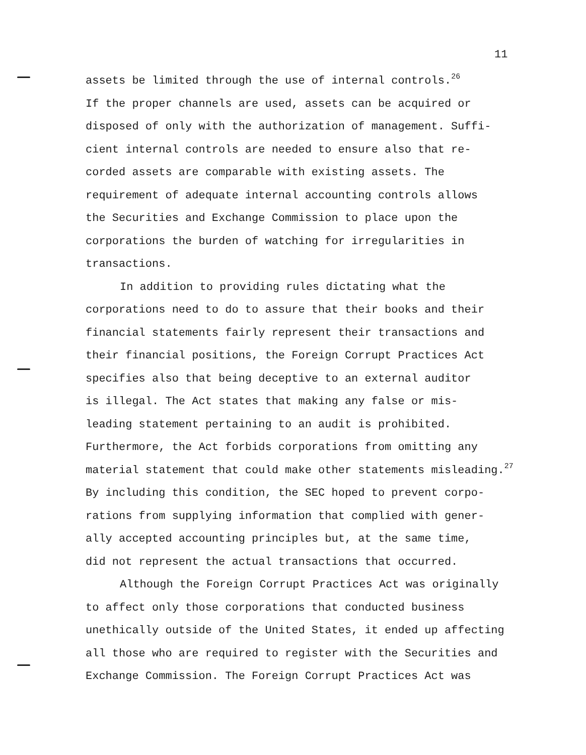11
assets be limited through the use of internal controls.<sup>26</sup>
If the proper channels are used, assets can be acquired or
disposed of only with the authorization of management. Suffi-
cient internal controls are needed to ensure also that re-
corded assets are comparable with existing assets. The
requirement of adequate internal accounting controls allows
the Securities and Exchange Commission to place upon the
corporations the burden of watching for irregularities in
transactions.
In addition to providing rules dictating what the
corporations need to do to assure that their books and their
financial statements fairly represent their transactions and
their financial positions, the Foreign Corrupt Practices Act
specifies also that being deceptive to an external auditor
is illegal. The Act states that making any false or mis-
leading statement pertaining to an audit is prohibited.
Furthermore, the Act forbids corporations from omitting any
material statement that could make other statements misleading.<sup>27</sup>
By including this condition, the SEC hoped to prevent corpo-
rations from supplying information that complied with gener-
ally accepted accounting principles but, at the same time,
did not represent the actual transactions that occurred.
Although the Foreign Corrupt Practices Act was originally
to affect only those corporations that conducted business
unethically outside of the United States, it ended up affecting
all those who are required to register with the Securities and
Exchange Commission. The Foreign Corrupt Practices Act was